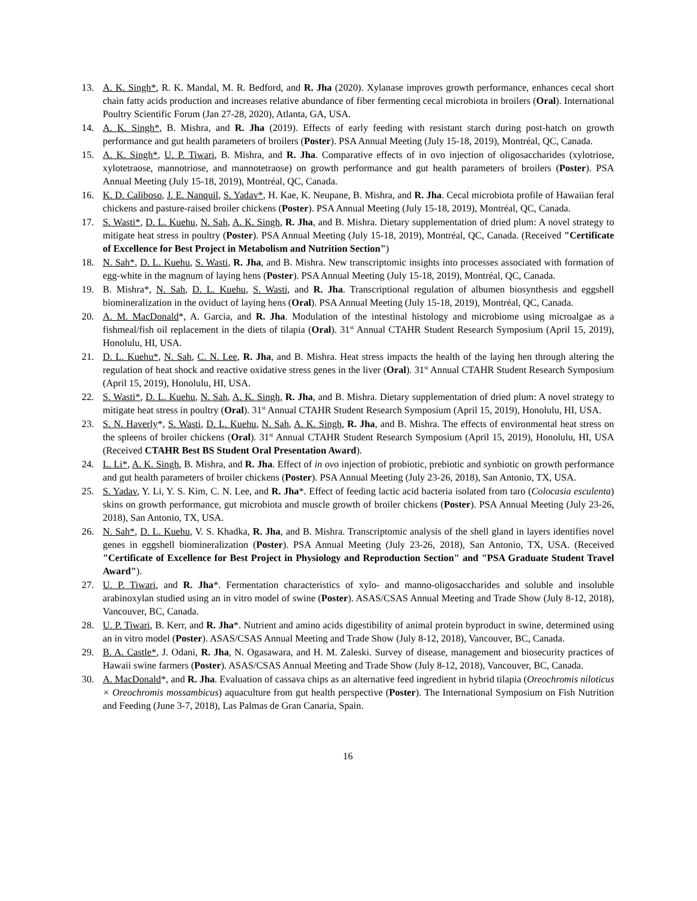13. A. K. Singh*, R. K. Mandal, M. R. Bedford, and R. Jha (2020). Xylanase improves growth performance, enhances cecal short chain fatty acids production and increases relative abundance of fiber fermenting cecal microbiota in broilers (Oral). International Poultry Scientific Forum (Jan 27-28, 2020), Atlanta, GA, USA.
14. A. K. Singh*, B. Mishra, and R. Jha (2019). Effects of early feeding with resistant starch during post-hatch on growth performance and gut health parameters of broilers (Poster). PSA Annual Meeting (July 15-18, 2019), Montréal, QC, Canada.
15. A. K. Singh*, U. P. Tiwari, B. Mishra, and R. Jha. Comparative effects of in ovo injection of oligosaccharides (xylotriose, xylotetraose, mannotriose, and mannotetraose) on growth performance and gut health parameters of broilers (Poster). PSA Annual Meeting (July 15-18, 2019), Montréal, QC, Canada.
16. K. D. Caliboso, J. E. Nanquil, S. Yadav*, H. Kae, K. Neupane, B. Mishra, and R. Jha. Cecal microbiota profile of Hawaiian feral chickens and pasture-raised broiler chickens (Poster). PSA Annual Meeting (July 15-18, 2019), Montréal, QC, Canada.
17. S. Wasti*, D. L. Kuehu, N. Sah, A. K. Singh, R. Jha, and B. Mishra. Dietary supplementation of dried plum: A novel strategy to mitigate heat stress in poultry (Poster). PSA Annual Meeting (July 15-18, 2019), Montréal, QC, Canada. (Received "Certificate of Excellence for Best Project in Metabolism and Nutrition Section")
18. N. Sah*, D. L. Kuehu, S. Wasti, R. Jha, and B. Mishra. New transcriptomic insights into processes associated with formation of egg-white in the magnum of laying hens (Poster). PSA Annual Meeting (July 15-18, 2019), Montréal, QC, Canada.
19. B. Mishra*, N. Sah, D. L. Kuehu, S. Wasti, and R. Jha. Transcriptional regulation of albumen biosynthesis and eggshell biomineralization in the oviduct of laying hens (Oral). PSA Annual Meeting (July 15-18, 2019), Montréal, QC, Canada.
20. A. M. MacDonald*, A. Garcia, and R. Jha. Modulation of the intestinal histology and microbiome using microalgae as a fishmeal/fish oil replacement in the diets of tilapia (Oral). 31<sup>st</sup> Annual CTAHR Student Research Symposium (April 15, 2019), Honolulu, HI, USA.
21. D. L. Kuehu*, N. Sah, C. N. Lee, R. Jha, and B. Mishra. Heat stress impacts the health of the laying hen through altering the regulation of heat shock and reactive oxidative stress genes in the liver (Oral). 31<sup>st</sup> Annual CTAHR Student Research Symposium (April 15, 2019), Honolulu, HI, USA.
22. S. Wasti*, D. L. Kuehu, N. Sah, A. K. Singh, R. Jha, and B. Mishra. Dietary supplementation of dried plum: A novel strategy to mitigate heat stress in poultry (Oral). 31<sup>st</sup> Annual CTAHR Student Research Symposium (April 15, 2019), Honolulu, HI, USA.
23. S. N. Haverly*, S. Wasti, D. L. Kuehu, N. Sah, A. K. Singh, R. Jha, and B. Mishra. The effects of environmental heat stress on the spleens of broiler chickens (Oral). 31<sup>st</sup> Annual CTAHR Student Research Symposium (April 15, 2019), Honolulu, HI, USA (Received CTAHR Best BS Student Oral Presentation Award).
24. L. Li*, A. K. Singh, B. Mishra, and R. Jha. Effect of in ovo injection of probiotic, prebiotic and synbiotic on growth performance and gut health parameters of broiler chickens (Poster). PSA Annual Meeting (July 23-26, 2018), San Antonio, TX, USA.
25. S. Yadav, Y. Li, Y. S. Kim, C. N. Lee, and R. Jha*. Effect of feeding lactic acid bacteria isolated from taro (Colocasia esculenta) skins on growth performance, gut microbiota and muscle growth of broiler chickens (Poster). PSA Annual Meeting (July 23-26, 2018), San Antonio, TX, USA.
26. N. Sah*, D. L. Kuehu, V. S. Khadka, R. Jha, and B. Mishra. Transcriptomic analysis of the shell gland in layers identifies novel genes in eggshell biomineralization (Poster). PSA Annual Meeting (July 23-26, 2018), San Antonio, TX, USA. (Received "Certificate of Excellence for Best Project in Physiology and Reproduction Section" and "PSA Graduate Student Travel Award").
27. U. P. Tiwari, and R. Jha*. Fermentation characteristics of xylo- and manno-oligosaccharides and soluble and insoluble arabinoxylan studied using an in vitro model of swine (Poster). ASAS/CSAS Annual Meeting and Trade Show (July 8-12, 2018), Vancouver, BC, Canada.
28. U. P. Tiwari, B. Kerr, and R. Jha*. Nutrient and amino acids digestibility of animal protein byproduct in swine, determined using an in vitro model (Poster). ASAS/CSAS Annual Meeting and Trade Show (July 8-12, 2018), Vancouver, BC, Canada.
29. B. A. Castle*, J. Odani, R. Jha, N. Ogasawara, and H. M. Zaleski. Survey of disease, management and biosecurity practices of Hawaii swine farmers (Poster). ASAS/CSAS Annual Meeting and Trade Show (July 8-12, 2018), Vancouver, BC, Canada.
30. A. MacDonald*, and R. Jha. Evaluation of cassava chips as an alternative feed ingredient in hybrid tilapia (Oreochromis niloticus × Oreochromis mossambicus) aquaculture from gut health perspective (Poster). The International Symposium on Fish Nutrition and Feeding (June 3-7, 2018), Las Palmas de Gran Canaria, Spain.
16